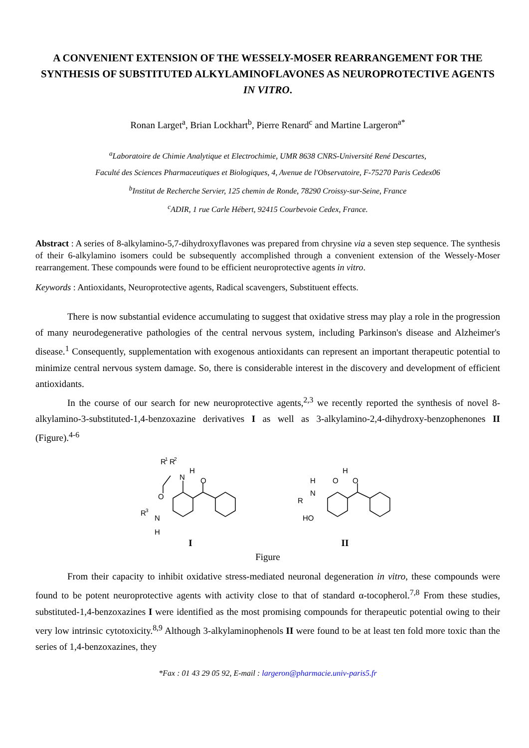A CONVENIENT EXTENSION OF THE WESSELY-MOSER REARRANGEMENT FOR THE SYNTHESIS OF SUBSTITUTED ALKYLAMINOFLAVONES AS NEUROPROTECTIVE AGENTS IN VITRO.
Ronan Larget<sup>a</sup>, Brian Lockhart<sup>b</sup>, Pierre Renard<sup>c</sup> and Martine Largeron<sup>a*</sup>
<sup>a</sup> Laboratoire de Chimie Analytique et Electrochimie, UMR 8638 CNRS-Université René Descartes,
Faculté des Sciences Pharmaceutiques et Biologiques, 4, Avenue de l'Observatoire, F-75270 Paris Cedex06
<sup>b</sup> Institut de Recherche Servier, 125 chemin de Ronde, 78290 Croissy-sur-Seine, France
<sup>c</sup> ADIR, 1 rue Carle Hébert, 92415 Courbevoie Cedex, France.
Abstract : A series of 8-alkylamino-5,7-dihydroxyflavones was prepared from chrysine via a seven step sequence. The synthesis of their 6-alkylamino isomers could be subsequently accomplished through a convenient extension of the Wessely-Moser rearrangement. These compounds were found to be efficient neuroprotective agents in vitro.
Keywords : Antioxidants, Neuroprotective agents, Radical scavengers, Substituent effects.
There is now substantial evidence accumulating to suggest that oxidative stress may play a role in the progression of many neurodegenerative pathologies of the central nervous system, including Parkinson's disease and Alzheimer's disease.<sup>1</sup> Consequently, supplementation with exogenous antioxidants can represent an important therapeutic potential to minimize central nervous system damage. So, there is considerable interest in the discovery and development of efficient antioxidants.
In the course of our search for new neuroprotective agents,<sup>2,3</sup> we recently reported the synthesis of novel 8-alkylamino-3-substituted-1,4-benzoxazine derivatives I as well as 3-alkylamino-2,4-dihydroxy-benzophenones II (Figure).<sup>4-6</sup>
R
1
R
2
N
H
O
O
R
3
N
H
I
O
H
O
H
N
R
HO
II
Figure
From their capacity to inhibit oxidative stress-mediated neuronal degeneration in vitro, these compounds were found to be potent neuroprotective agents with activity close to that of standard α-tocopherol.<sup>7,8</sup> From these studies, substituted-1,4-benzoxazines I were identified as the most promising compounds for therapeutic potential owing to their very low intrinsic cytotoxicity.<sup>8,9</sup> Although 3-alkylaminophenols II were found to be at least ten fold more toxic than the series of 1,4-benzoxazines, they
*Fax : 01 43 29 05 92, E-mail : largeron@pharmacie.univ-paris5.fr